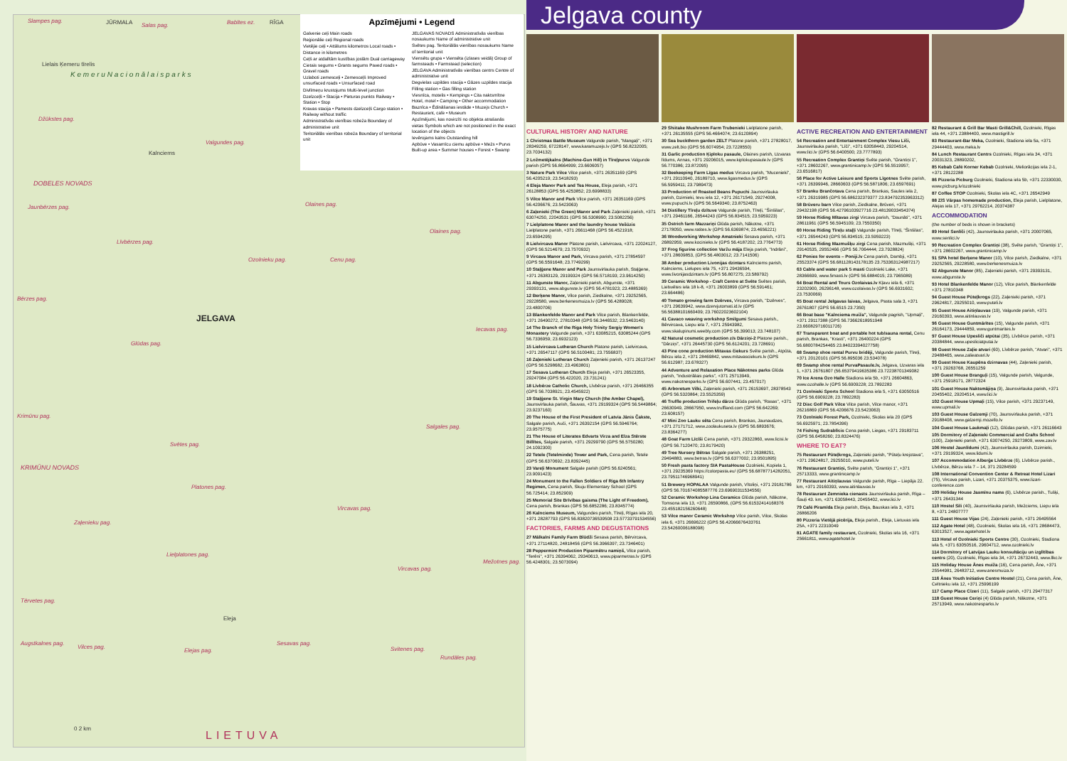Slampes pag. JŪRMALA Salas pag. Babītes ez. RĪGA
Lielais Ķemeru tīrelis
K e m e r u N a c i o n ā l a i s p a r k s
Džūkstes pag.
Kalnciems
Valgundes pag.
DOBELES NOVADS
Jaunbērzes pag. Olaines pag.
Olaines pag.
Līvbērzes pag.
Ozolnieku pag. Cenu pag.
Bērzes pag.
JELGAVA
Iecavas pag.
Glūdas pag.
Krimūnu pag.
Svētes pag.
Salgales pag.
KRIMŪNU NOVADS
Platones pag.
Vircavas pag.
Zaļenieku pag.
Lielplatones pag.
Vircavas pag.
Mežotnes pag.
Tērvetes pag.
Eleja
Vilces pag.
Elejas pag.
Augstkalnes pag. Sesavas pag.
Svitenes pag.
Rundāles pag.
LIETUVA
0 2 km
Apzīmējumi • Legend
Galvenie ceļi Main roads
Reģionālie ceļi Regional roads
Vietējie ceļi • Attālums kilometros Local roads • Distance in kilometres
Ceļš ar atdalītām kustības joslām Dual carriageway
Cietais segums • Grants segums Paved roads • Gravel roads
Uzlaboti zemesceļi • Zemesceļš Improved unsurfaced roads • Unsurfaced road
Divlīmeņu krustojums Multi-level junction
Dzelzceļš • Stacija • Pieturas punkts Railway • Station • Stop
Kravas stacija • Pamests dzelzceļš Cargo station • Railway without traffic
Administratīvās vienības robeža Boundary of administrative unit
Teritoriālās vienības robeža Boundary of territorial unit
JELGAVAS NOVADS Administratīvās vienības nosaukums Name of administrative unit
Svētes pag. Teritoriālās vienības nosaukums Name of territorial unit
Viensētu grupa • Viensēta (izlases veidā) Group of farmsteads • Farmstead (selection)
JELGAVA Administratīvās vienības centrs Centre of administrative unit
Degvielas uzpildes stacija • Gāzes uzpildes stacija Filling station • Gas filling station
Viesnīca, motelis • Kempings • Cita naktsmītne Hotel, motel • Camping • Other accommodation
Baznīca • Ēdināšanas iestāde • Muzejs Church • Restaurant, cafe • Museum
Apzīmējumi, kas novirzīti no objekta atrašanās vietas Symbols which are not positioned in the exact location of the objects
Ievērojams kalns Outstanding hill
Apbūve • Vasarnīcu ciemu apbūve • Mežs • Purvs Built-up area • Summer houses • Forest • Swamp
Jelgava county
CULTURAL HISTORY AND NATURE
1 Christmas Battle Museum Valgunde parish, "Mangaļi", +371 28349259, 67228147, www.karamuzejs.lv (GPS 56.8232005; 23.7034132)
2 Ložmetējkalns (Machine-Gun Hill) in Tīreļpurvs Valgunde parish (GPS 56.8664999; 23.6606057)
3 Nature Park Vilce Vilce parish, +371 26351169 (GPS 56.4205219; 23.5418293)
4 Eleja Manor Park and Tea House, Eleja parish, +371 26128853 (GPS 56.4253852; 23.6998833)
5 Vilce Manor and Park Vilce parish, +371 26351169 (GPS 56.4206676; 23.5423063)
6 Zaļenieki (The Green) Manor and Park Zaļenieki parish, +371 63074250, 22043531 (GPS 56.5308990; 23.5082256)
7 Lielplatone Manor and the laundry house Vešūzis Lielplatone parish, +371 26611468 (GPS 56.4521918; 23.6594295)
8 Lielvircava Manor Platone parish, Lielvircava, +371 22024127, (GPS 56.5214679; 23.7570932)
9 Vircava Manor and Park, Vircava parish, +371 27854597 (GPS 56.5591648; 23.7749299)
10 Staļģene Manor and Park Jaunsvirlauka parish, Staļģene, +371 26383129, 29199324 (GPS 56.5718193; 23.9614250)
11 Abgunste Manor, Zaļenieki parish, Abgunste, +371 29393131, www.abgunste.lv (GPS 56.4781923; 23.4885369)
12 Berķene Manor, Vilce parish, Ziedkalne, +371 29252565, 29228580, www.berkenesmuiza.lv (GPS 56.4289028; 23.4800706)
13 Blankenfelde Manor and Park Vilce parish, Blankenfelde, +371 26490272, 27810348 (GPS 56.3446532; 23.5463140)
14 The Branch of the Riga Holy Trinity Sergiy Women's Monastery Valgunde parish, +371 63085215, 63085244 (GPS 56.7336959; 23.6932123)
15 Lielvircava Lutheran Church Platone parish, Lielvircava, +371 26547117 (GPS 56.5100481; 23.7556837)
16 Zaļenieki Lutheran Church Zaļenieki parish, +371 26137247 (GPS 56.5298682; 23.4963801)
17 Sesava Lutheran Church Eleja parish, +371 26523355, 29247084 (GPS 56.422020, 23.731241)
18 Līvbērze Catholic Church, Līvbērze parish, +371 26466355 (GPS 56.7038921; 23.4545922)
19 Staļģene St. Virgin Mary Church (the Amber Chapel), Jaunsvirlauka parish, Šauvas, +371 29199324 (GPS 56.5449864; 23.9237160)
20 The House of the First President of Latvia Jānis Čakste, Salgale parish, Auči, +371 26392154 (GPS 56.5946764; 23.9575775)
21 The House of Literates Edvarts Virza and Elza Stērste Billītes, Salgale parish, +371 29299790 (GPS 56.5750280; 24.1092300)
22 Tetele (Tetelminde) Tower and Park, Cena parish, Tetele (GPS 56.6370692; 23.8392445)
23 Vareļi Monument Salgale parish (GPS 56.6240561; 23.9091423)
24 Monument to the Fallen Soldiers of Riga 6th Infantry Regimen, Cena parish, Skuju Elementary School (GPS 56.725414; 23.852909)
25 Memorial Site Brīvības gaisma (The Light of Freedom), Cena parish, Brankas (GPS 56.6852286; 23.8345774)
26 Kalnciems Museum, Valgundes parish, Tīreļi, Rīgas iela 20, +371 28287793 (GPS 56.83820736539508 23.57733791534556)
FACTORIES, FARMS AND DEGUSTATIONS
27 Mālkalni Family Farm Blūdži Sesava parish, Bērvircava, +371 27114820, 24818456 (GPS 56.3966397; 23.7346401)
28 Peppermint Production Piparmētru namiņš, Vilce parish, "Terēni", +371 26394062, 29340613, www.piparmetras.lv (GPS 56.4248301; 23.5073094)
29 Shiitake Mushroom Farm Trubenieki Lielplatone parish, +371 26135555 (GPS 56.4664074; 23.6120894)
30 Sea buckthorn garden ZELT Platone parish, +371 27828017, www.zelt.bio (GPS 56.6074954; 23.7228550)
31 Garlic production Ķiploku pasaule, Olaines parish, Uzvaras līdums, Annas, +371 29206015, www.kiplokupasaule.lv (GPS 56.770386; 23.872095)
32 Beekeeping Farm Līgas medus Vircava parish, "Mucenieki", +371 29110940, 26189710, www.ligasmedus.lv (GPS 56.5959411; 23.7989473)
33 Production of Roasted Beans Pupuchi Jaunsvirlauka parish, Dzirnieki, Ievu iela 12, +371 26171549, 29274008, www.pupuchi.lv (GPS 56.5649340; 23.8752463)
34 Distillery Tīreļu dzītuve Valgunde parish, Tīreļi, "Šinšilas", +371 29461166, 26544243 (GPS 56.834515; 23.5959223)
35 Ostrich farm Mazzariņi Glūda parish, Nākotne, +371 27178050, www.ratites.lv (GPS 56.6369874; 23.4656221)
36 Woodworking Workshop Amatnieki Sesava parish, +371 26892959, www.kocinieks.lv (GPS 56.4187202; 23.7764773)
37 Frog figurine collection Varžu māja Eleja parish, "Indrāni", +371 28609853, (GPS 56.4803012; 23.7141506)
38 Amber production Livonijas dzintars Kalnciems parish, Kalnciems, Lielupes iela 75, +371 29436594, www.livonijasdzintars.lv (GPS 56.807275; 23.589792)
39 Ceramic Workshop - Craft Centre at Svēte Svētes parish, Lielsvētes iela 18 k-8, +371 26003899 (GPS 56.591461; 23.664486)
40 Tomato growing farm Dzērves, Vircava parish, "Dzērves", +371 29639942, www.dzervjutomati.id.lv (GPS 56.56388101660409; 23.76022023602104)
41 Cavaco weaving workshop Smilgumi Sesava parish., Bērvircava, Liepu iela 7, +371 25943982, www.skalupinumi.weebly.com (GPS 56.399013; 23.748107)
42 Natural cosmetic production z/s Dārziņi-2 Platone parish., "Dārziņi", +371 26445730 (GPS 56.6124201; 23.728691)
43 Pine cone production Mitavas čiekurs Svēte parish., Atpūta, Bērzu iela 2, +371 28469842, www.mitavasciekurs.lv (GPS 56.612987; 23.678327)
44 Adventure and Relaxation Place Nākotnes parks Glūda parish, "Industriālais parks", +371 25713949, www.nakotnesparks.lv (GPS 56.607441; 23.457017)
45 Arboretum Vilki, Zaļenieki parish, +371 26153697, 28378543 (GPS 56.5320864; 23.5525359)
46 Truffle production Trifeļu dārzs Glūda parish, "Rasas", +371 26630949, 28667950, www.truffland.com (GPS 56.642269; 23.608157)
47 Mini Zoo Lauku sēta Cena parish, Brankas, Jaunaudzes, +371 27171712, www.zoolaukuseta.lv (GPS 56.6893676; 23.8364277)
48 Goat Farm Līcīši Cena parish, +371 29322860, www.licisi.lv (GPS 56.7120470; 23.8179420)
49 Tree Nursery Bētras Salgale parish, +371 26388251, 29494883, www.betras.lv (GPS 56.6377002; 23.9501895)
50 Fresh pasta factory SIA PastaHouse Ozolnieki, Kopiela 1, +371 29235369 https://colorpasta.eu/ (GPS 56.68787714282051, 23.79511746968941)
51 Brewery HOPALAA Valgunde parish, Vītoliņi, +371 29181786 (GPS 56.701674085587776 23.69690311534556)
52 Ceramic Workshop Lina Ceramics Glūda parish, Nākotne, Tomsona iela 13, +371 26590866, (GPS 56.61532414168376 23.455182156260648)
53 Vilce manor Ceramic Workshop Vilce parish, Vilce, Skolas iela 6, +371 26696222 (GPS 56.42066676433761 23.54260006188098)
ACTIVE RECREATION AND ENTERTAINMENT
54 Recreation and Entertainment Complex Viesu Līči, Jaunsvirlauka parish, "Līči", +371 63058443, 29204514, www.lici.lv (GPS 56.6400500; 23.7777893)
55 Recreation Complex Grantiņi Svēte parish, "Grantiņi 1", +371 28602267, www.grantinicamp.lv (GPS 56.5519957; 23.6516817)
56 Place for Active Leisure and Sports Līgotnes Svēte parish, +371 26399946, 28660603 (GPS 56.5871806; 23.6597691)
57 Branku Brančotava Cena parish, Brankas, Saules iela 2, +371 26319985 (GPS 56.686232379377 23.834792353963312)
58 Brūveru barn Vilce parish, Ziedkalne, Brūveri, +371 29432198 (GPS 56.42796103927716 23.48139033454374)
59 Horse Riding Mītavas zirgi Vircava parish, "Daunāti", +371 28611961 (GPS 56.5945109; 23.7550350)
60 Horse Riding Tīreļu staļļi Valgunde parish, Tīreļi, "Šinšilas", +371 26544243 (GPS 56.834515; 23.5959223)
61 Horse Riding Mazmušķu zirgi Cena parish, Mazmušķi, +371 29140535, 29552466 (GPS 56.7064444; 23.7928824)
62 Ponies for events – Poniji.lv Cena parish, Dambji, +371 25523374 (GPS 56.681128143178135 23.753363124987217)
63 Cable and water park 5 masti Ozolnieki Lake, +371 28366699, www.5masti.lv (GPS 56.6884015; 23.7965089)
64 Boat Rental and Tours Ozolaivas.lv Kļavu iela 6, +371 23202900, 26296148, www.ozolaivas.lv (GPS 56.6931602; 23.7530069)
65 Boat rental Jelgavas laivas, Jelgava, Pasta sala 3, +371 26761807 (GPS 56.6515 23.7350)
66 Boat base "Kalnciema muiža", Valgunde pagrish, "Upmaļi", +371 29117388 (GPS 56.73662618951948 23.660829716011726)
67 Transparent boat and portable hot tub/sauna rental, Cenu parish, Brankas, "Krasti", +371 26400224 (GPS 56.6800784254465 23.84023394027758)
68 Swamp shoe rental Purvu bridēji, Valgunde parish, Tīreļi, +371 20120101 (GPS 56.895036 23.534078)
69 Swamp shoe rental PurvaPasaule.lv, Jelgava, Uzvaras iela 1, +371 26761807 (56.65379419635386 23.72238701349082
70 Ice Arena Ozo Halle Stadiona iela 5b, +371 26604863, www.ozohalle.lv (GPS 56.6909228; 23.7892283
71 Ozolnieki Sports School Stadiona iela 5, +371 63050516 (GPS 56.6909228; 23.7892283)
72 Disc Golf Park Vilce Vilce parish, Vilce manor, +371 26216869 (GPS 56.4206676 23.5423063)
73 Ozolnieki Forest Park, Ozolnieki, Skolas iela 20 (GPS 56.6925971; 23.7854396)
74 Fishing Sudrablīcis Cena parish, Liegas, +371 29183711 (GPS 56.6458260; 23.8324476)
WHERE TO EAT?
75 Restaurant Pūteļkrogs, Zaļenieki parish, "Pūteļu krejotava", +371 29624817, 29255010, www.puteli.lv
76 Restaurant Grantiņi, Svēte parish, "Grantiņi 1", +371 25713333, www.grantinicamp.lv
77 Restaurant Aitiņlauvas Valgunde parish, Rīga – Liepāja 22. km, +371 29160393, www.aitinlauvas.lv
78 Restaurant Zemnieka cienasts Jaunsvirlauka parish, Rīga – Šauļi 43. km, +371 63058443, 20455402, www.lici.lv
79 Café Piramīda Eleja parish, Eleja, Bauskas iela 3, +371 26866206
80 Pizzeria Vietējā picērija, Eleja parish., Eleja, Lietuvas iela 25A, +371 22310049
81 AGATE family restaurant, Ozolnieki, Skolas iela 16, +371 25661811, www.agatehotel.lv
82 Restaurant & Grill Bar Masti Grill&Chill, Ozolnieki, Rīgas iela 44, +371 23884400, www.mastigrill.lv
83 Restaurant-Bar Meka, Ozolnieki, Stadiona iela 5a, +371 29444403, www.meka.lv
84 Lunch Restaurant Centrs Ozolnieki, Rīgas iela 34, +371 20031323, 28890202,
85 Kebab Café Korner Kebab Ozolnieki, Meliorācijas iela 2-1, +371 28122288
86 Pizzeria Picburg Ozolnieki, Stadiona iela 5b, +371 22330030, www.picburg.lv/ozolnieki
87 Coffee STOP Ozolnieki, Skolas iela 4C, +371 26542949
88 Z/S Vārpas homemade production, Eleja parish, Lielplatone, Alejas iela 17, +371 29762214, 20374387
ACCOMMODATION
(the number of beds is shown in brackets)
89 Hotel Senlīči (42), Jaunsvirlauka parish, +371 20007065, www.senlici.lv
90 Recreation Complex Grantiņi (38), Svēte parish, "Grantiņi 1", +371 28602267, www.grantinicamp.lv
91 SPA hotel Berķene Manor (10), Vilce parish, Ziedkalne, +371 29252565, 29228580, www.berkenesmuiza.lv
92 Abgunste Manor (85), Zaļenieki parish, +371 29393131, www.abgunste.lv
93 Hotel Blankenfelde Manor (12), Vilce parish, Blankenfelde +371 27810348
94 Guest House Pūteļkrogs (22), Zaļenieki parish, +371 29624817, 29255010, www.puteli.lv
95 Guest House Aitiņlauvas (19), Valgunde parish, +371 29160393, www.aitinlauvas.lv
96 Guest House Guntmārītes (15), Valgunde parish, +371 26164173, 29444859, www.guntmarites.lv
97 Guest House Upesliči atpūtai (35), Līvbērze parish, +371 20384844, www.upesliciatputai.lv
98 Guest House Zaļie atvari (60), Līvbērze parish, "Atvari", +371 29488465, www.zalieatvari.lv
99 Guest House Kaupēna dzirnavas (44), Zaļenieki parish, +371 29263768, 26551259
100 Guest House Branguļi (15), Valgunde parish, Valgunde, +371 25918171, 28772324
101 Guest House Naktsmājiņa (9), Jaunsvirlauka parish, +371 20455402, 29204514, www.lici.lv
102 Guest House Upmaļi (15), Vilce parish, +371 29237149, www.upmali.lv
103 Guest House Galzemji (70), Jaunsvirlauka parish, +371 29188408, www.galzemji.mozello.lv
104 Guest House Laukmaļi (12), Glūdas parish, +371 26116643
105 Dormitory of Zaļenieki Commercial and Crafts School (100), Zaļenieki parish, +371 63074250, 29273809, www.zav.lv
106 Hostel Jaunlīdumi (42), Jaunsvirlauka parish, Dzirnieki, +371 29199324, www.lidumi.lv
107 Accommodation Alberģe Līvbērze (6), Līvbērze parish., Līvbērze, Bērzu iela 7 – 14, 371 29284599
108 International Convention Center & Retreat Hotel Lizari (75), Vircava parish, Lizari, +371 20375375, www.lizari-conference.com
109 Holiday House Jasmīnu nams (6), Līvbērze parish., Tušķi, +371 26431344
110 Hostel Sili (40), Jaunsvirlauka parish, Mežciems, Liepu iela 8, +371 24807777
111 Guest House Vijas (24), Zaļenieki parish, +371 26495564
112 Agate Hotel (48), Ozolnieki, Skolas iela 16, +371 28684473, 63013527, www.agatehotel.lv
113 Hotel of Ozolnieki Sports Centre (30), Ozolnieki, Stadiona iela 5, +371 63050516, 29604712, www.ozolnieki.lv
114 Dormitory of Latvijas Lauku konsultāciju un izglītības centrs (20), Ozolnieki, Rīgas iela 34, +371 26732443, www.llkc.lv
115 Holiday House Ānes muiža (16), Cena parish, Āne, +371 25544981, 26483712, www.anesmuiza.lv
116 Ānes Youth Initiative Centre Hostel (21), Cena parish, Āne, Celtnieku iela 12, +371 25996199
117 Camp Place Cīzeri (11), Salgale parish, +371 29477317
118 Guest House Ceriņi (4) Glūda parish, Nākotne, +371 25713949, www.nakotnesparks.lv